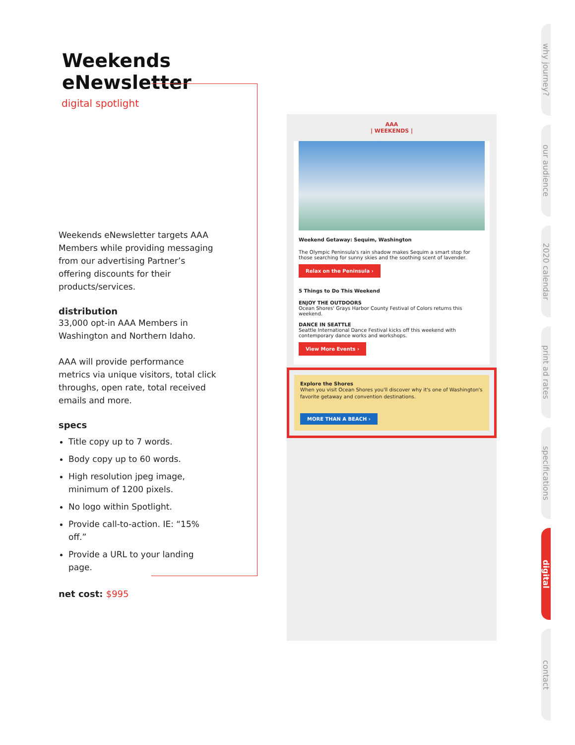Weekends eNewsletter
digital spotlight
Weekends eNewsletter targets AAA Members while providing messaging from our advertising Partner’s offering discounts for their products/services.
distribution
33,000 opt-in AAA Members in Washington and Northern Idaho.
AAA will provide performance metrics via unique visitors, total click throughs, open rate, total received emails and more.
specs
Title copy up to 7 words.
Body copy up to 60 words.
High resolution jpeg image, minimum of 1200 pixels.
No logo within Spotlight.
Provide call-to-action. IE: “15% off.”
Provide a URL to your landing page.
net cost: $995
AAA
| WEEKENDS |
Weekend Getaway: Sequim, Washington
The Olympic Peninsula's rain shadow makes Sequim a smart stop for those searching for sunny skies and the soothing scent of lavender.
Relax on the Peninsula ›
5 Things to Do This Weekend
ENJOY THE OUTDOORS
Ocean Shores' Grays Harbor County Festival of Colors returns this weekend.
DANCE IN SEATTLE
Seattle International Dance Festival kicks off this weekend with contemporary dance works and workshops.
View More Events ›
Explore the Shores
When you visit Ocean Shores you'll discover why it's one of Washington's favorite getaway and convention destinations.
MORE THAN A BEACH ›
why journey?
our audience
2020 calendar
print ad rates
specifications
digital
contact